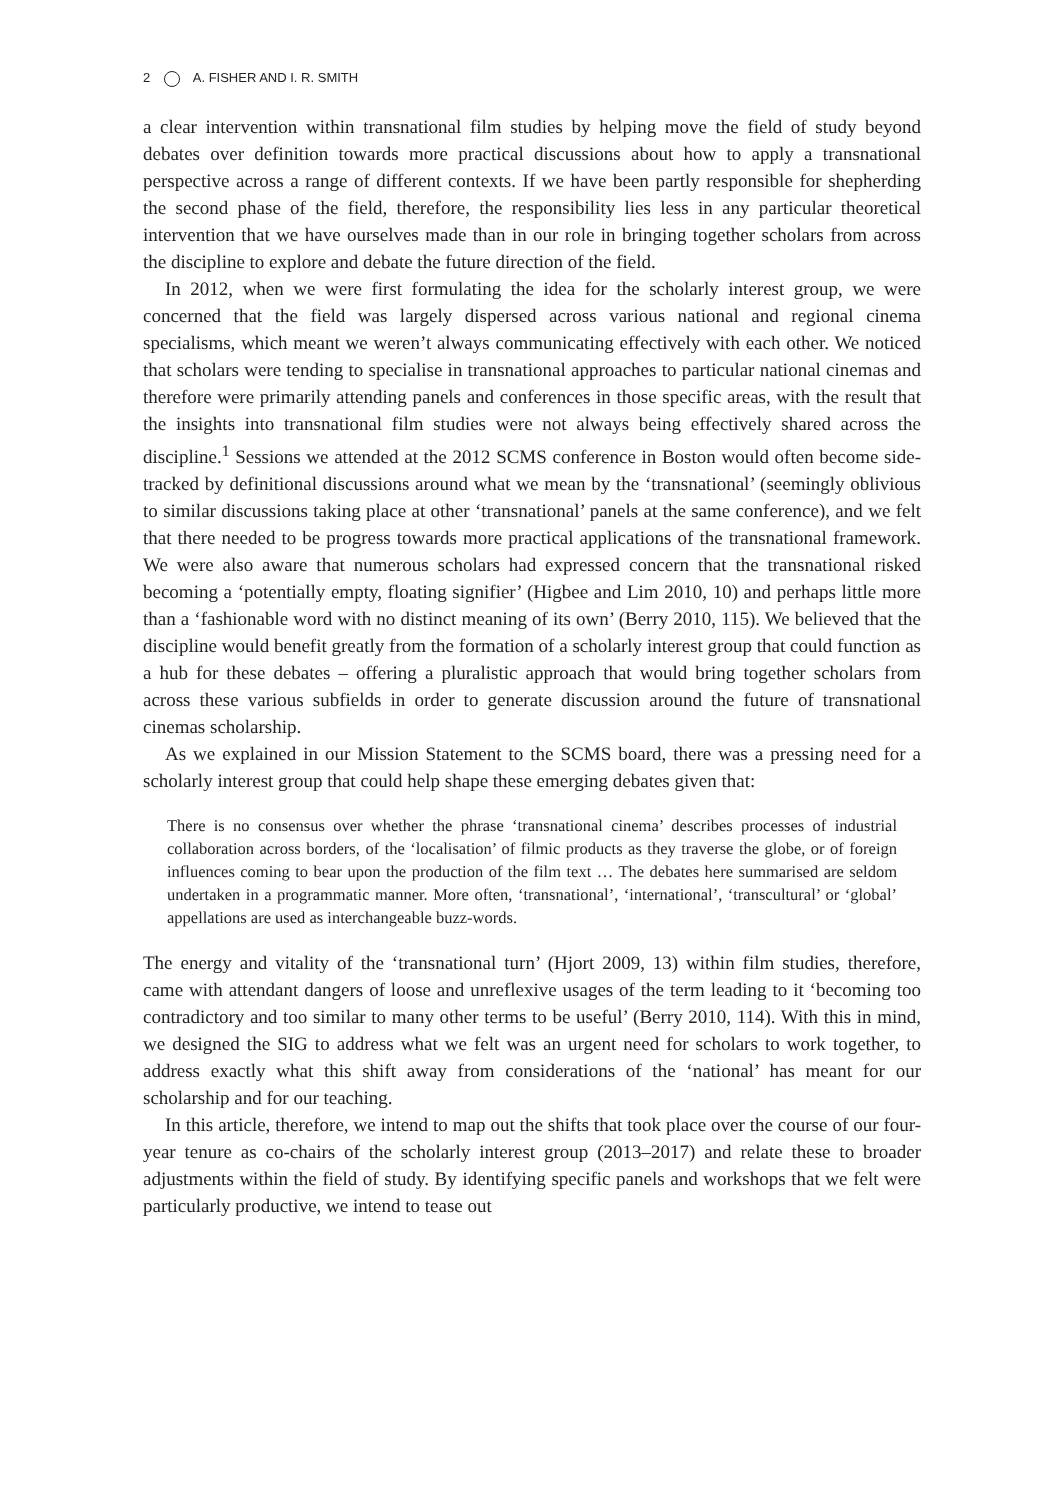2 A. FISHER AND I. R. SMITH
a clear intervention within transnational film studies by helping move the field of study beyond debates over definition towards more practical discussions about how to apply a transnational perspective across a range of different contexts. If we have been partly responsible for shepherding the second phase of the field, therefore, the responsibility lies less in any particular theoretical intervention that we have ourselves made than in our role in bringing together scholars from across the discipline to explore and debate the future direction of the field.
In 2012, when we were first formulating the idea for the scholarly interest group, we were concerned that the field was largely dispersed across various national and regional cinema specialisms, which meant we weren’t always communicating effectively with each other. We noticed that scholars were tending to specialise in transnational approaches to particular national cinemas and therefore were primarily attending panels and conferences in those specific areas, with the result that the insights into transnational film studies were not always being effectively shared across the discipline.<sup>1</sup> Sessions we attended at the 2012 SCMS conference in Boston would often become side-tracked by definitional discussions around what we mean by the ‘transnational’ (seemingly oblivious to similar discussions taking place at other ‘transnational’ panels at the same conference), and we felt that there needed to be progress towards more practical applications of the transnational framework. We were also aware that numerous scholars had expressed concern that the transnational risked becoming a ‘potentially empty, floating signifier’ (Higbee and Lim 2010, 10) and perhaps little more than a ‘fashionable word with no distinct meaning of its own’ (Berry 2010, 115). We believed that the discipline would benefit greatly from the formation of a scholarly interest group that could function as a hub for these debates – offering a pluralistic approach that would bring together scholars from across these various subfields in order to generate discussion around the future of transnational cinemas scholarship.
As we explained in our Mission Statement to the SCMS board, there was a pressing need for a scholarly interest group that could help shape these emerging debates given that:
There is no consensus over whether the phrase ‘transnational cinema’ describes processes of industrial collaboration across borders, of the ‘localisation’ of filmic products as they traverse the globe, or of foreign influences coming to bear upon the production of the film text … The debates here summarised are seldom undertaken in a programmatic manner. More often, ‘transnational’, ‘international’, ‘transcultural’ or ‘global’ appellations are used as interchangeable buzz-words.
The energy and vitality of the ‘transnational turn’ (Hjort 2009, 13) within film studies, therefore, came with attendant dangers of loose and unreflexive usages of the term leading to it ‘becoming too contradictory and too similar to many other terms to be useful’ (Berry 2010, 114). With this in mind, we designed the SIG to address what we felt was an urgent need for scholars to work together, to address exactly what this shift away from considerations of the ‘national’ has meant for our scholarship and for our teaching.
In this article, therefore, we intend to map out the shifts that took place over the course of our four-year tenure as co-chairs of the scholarly interest group (2013–2017) and relate these to broader adjustments within the field of study. By identifying specific panels and workshops that we felt were particularly productive, we intend to tease out